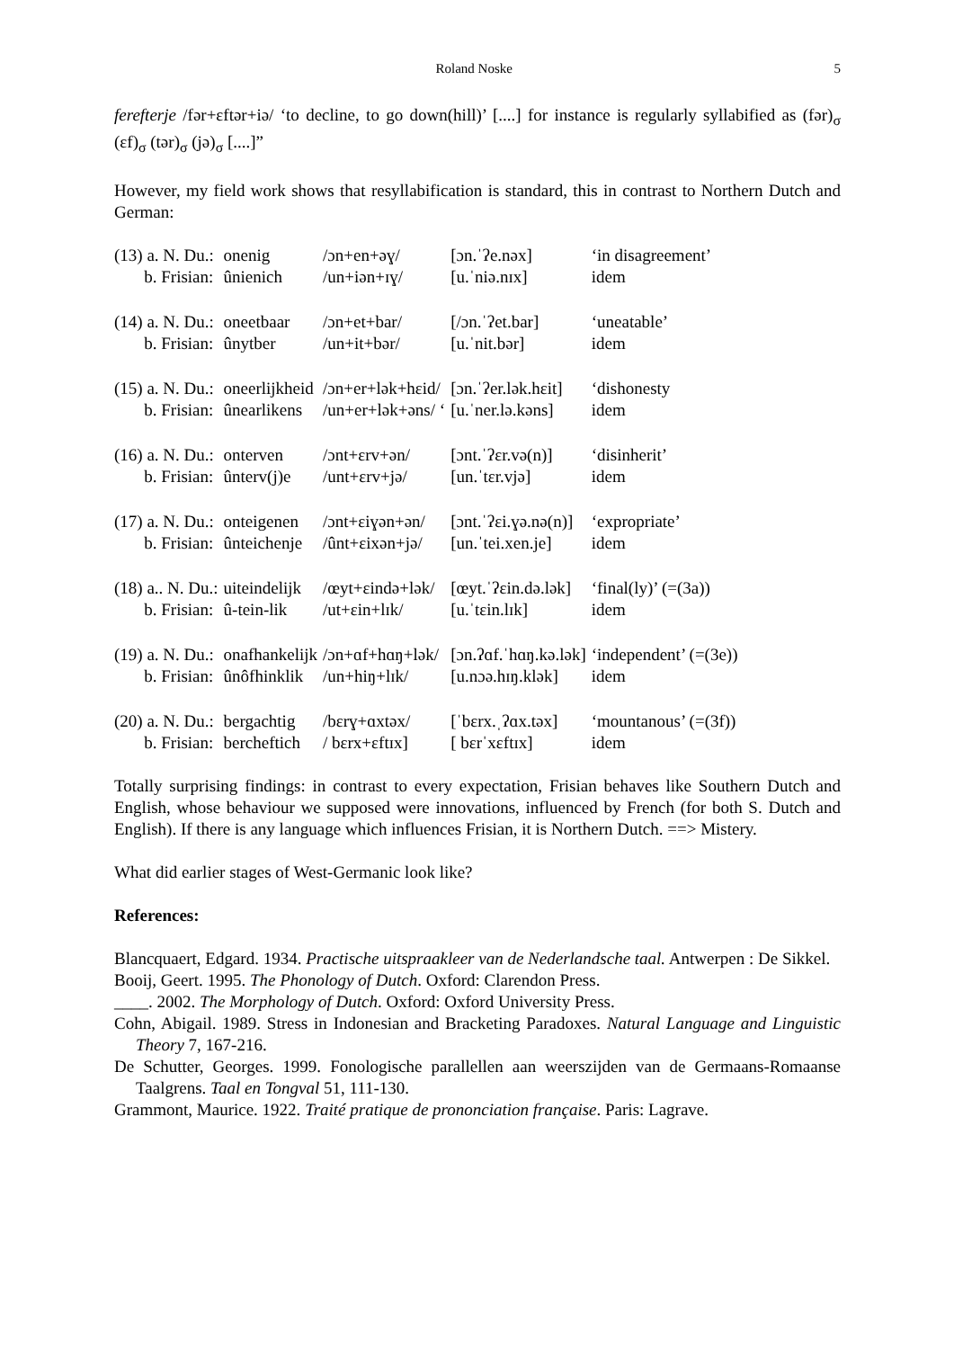Roland Noske 5
ferefterje /fər+ɛftər+iə/ ‘to decline, to go down(hill)’ [....] for instance is regularly syllabified as (fər)<sub>σ</sub> (ɛf)<sub>σ</sub> (tər)<sub>σ</sub> (jə)<sub>σ</sub> [....]”
However, my field work shows that resyllabification is standard, this in contrast to Northern Dutch and German:
| (13) a. N. Du.: | onenig | /ɔn+en+əɣ/ | [ɔn.ˈʔe.nəx] | ‘in disagreement’ |
| b. Frisian: | ûnienich | /un+iən+ɪɣ/ | [u.ˈniə.nɪx] | idem |
| (14) a. N. Du.: | oneetbaar | /ɔn+et+bar/ | [/ɔn.ˈʔet.bar] | ‘uneatable’ |
| b. Frisian: | ûnytber | /un+it+bər/ | [u.ˈnit.bər] | idem |
| (15) a. N. Du.: | oneerlijkheid | /ɔn+er+lək+hɛid/ | [ɔn.ˈʔer.lək.hɛit] | ‘dishonesty |
| b. Frisian: | ûnearlikens | /un+er+lək+əns/ ‘ | [u.ˈner.lə.kəns] | idem |
| (16) a. N. Du.: | onterven | /ɔnt+ɛrv+ən/ | [ɔnt.ˈʔɛr.və(n)] | ‘disinherit’ |
| b. Frisian: | ûnterv(j)e | /unt+ɛrv+jə/ | [un.ˈtɛr.vjə] | idem |
| (17) a. N. Du.: | onteigenen | /ɔnt+ɛiɣən+ən/ | [ɔnt.ˈʔɛi.ɣə.nə(n)] | ‘expropriate’ |
| b. Frisian: | ûnteichenje | /ûnt+ɛixən+jə/ | [un.ˈtei.xen.je] | idem |
| (18) a.. N. Du.: | uiteindelijk | /œyt+ɛində+lək/ | [œyt.ˈʔɛin.də.lək] | ‘final(ly)’ (=(3a)) |
| b. Frisian: | û-tein-lik | /ut+ɛin+lɪk/ | [u.ˈtɛin.lɪk] | idem |
| (19) a. N. Du.: | onafhankelijk | /ɔn+ɑf+hɑŋ+lək/ | [ɔn.ʔɑf.ˈhɑŋ.kə.lək] | ‘independent’ (=(3e)) |
| b. Frisian: | ûnôfhinklik | /un+hiŋ+lɪk/ | [u.nɔə.hɪŋ.klək] | idem |
| (20) a. N. Du.: | bergachtig | /bɛrɣ+ɑxtəx/ | [ˈbɛrx.ˌʔɑx.təx] | ‘mountanous’ (=(3f)) |
| b. Frisian: | bercheftich | / bɛrx+ɛftɪx] | [ bɛrˈxɛftɪx] | idem |
Totally surprising findings: in contrast to every expectation, Frisian behaves like Southern Dutch and English, whose behaviour we supposed were innovations, influenced by French (for both S. Dutch and English). If there is any language which influences Frisian, it is Northern Dutch. ==> Mistery.
What did earlier stages of West-Germanic look like?
References:
Blancquaert, Edgard. 1934. Practische uitspraakleer van de Nederlandsche taal. Antwerpen : De Sikkel.
Booij, Geert. 1995. The Phonology of Dutch. Oxford: Clarendon Press.
____. 2002. The Morphology of Dutch. Oxford: Oxford University Press.
Cohn, Abigail. 1989. Stress in Indonesian and Bracketing Paradoxes. Natural Language and Linguistic Theory 7, 167-216.
De Schutter, Georges. 1999. Fonologische parallellen aan weerszijden van de Germaans-Romaanse Taalgrens. Taal en Tongval 51, 111-130.
Grammont, Maurice. 1922. Traité pratique de prononciation française. Paris: Lagrave.